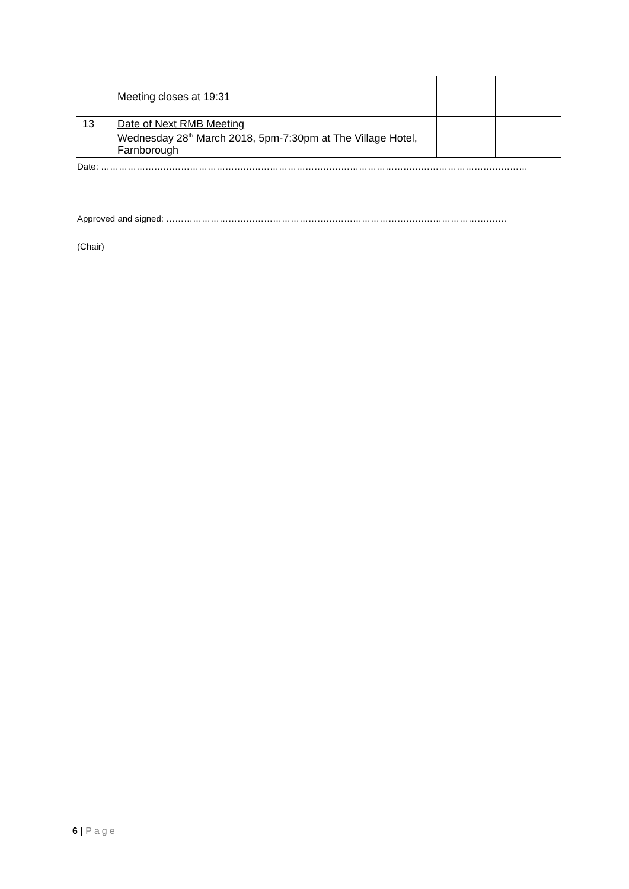| | Meeting closes at 19:31 | | |
| 13 | Date of Next RMB Meeting Wednesday 28<sup>th</sup> March 2018, 5pm-7:30pm at The Village Hotel, Farnborough | | |
Date: ………………………………………………………………………………………………………………………………
Approved and signed: …………………………………………………………………………………………………….
(Chair)
6 | Page